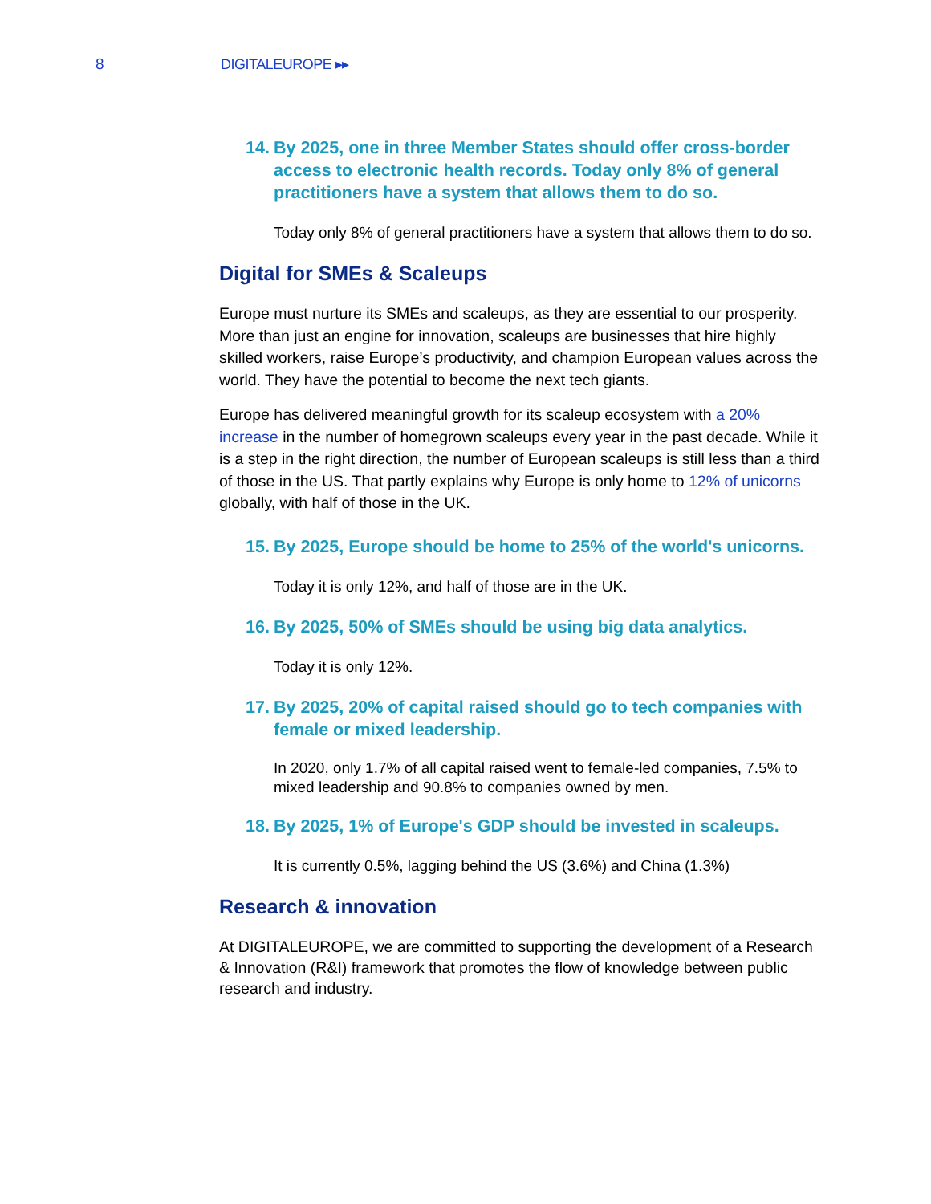8 DIGITALEUROPE ▸▸
14. By 2025, one in three Member States should offer cross-border access to electronic health records. Today only 8% of general practitioners have a system that allows them to do so.
Today only 8% of general practitioners have a system that allows them to do so.
Digital for SMEs & Scaleups
Europe must nurture its SMEs and scaleups, as they are essential to our prosperity. More than just an engine for innovation, scaleups are businesses that hire highly skilled workers, raise Europe’s productivity, and champion European values across the world. They have the potential to become the next tech giants.
Europe has delivered meaningful growth for its scaleup ecosystem with a 20% increase in the number of homegrown scaleups every year in the past decade. While it is a step in the right direction, the number of European scaleups is still less than a third of those in the US. That partly explains why Europe is only home to 12% of unicorns globally, with half of those in the UK.
15. By 2025, Europe should be home to 25% of the world's unicorns.
Today it is only 12%, and half of those are in the UK.
16. By 2025, 50% of SMEs should be using big data analytics.
Today it is only 12%.
17. By 2025, 20% of capital raised should go to tech companies with female or mixed leadership.
In 2020, only 1.7% of all capital raised went to female-led companies, 7.5% to mixed leadership and 90.8% to companies owned by men.
18. By 2025, 1% of Europe's GDP should be invested in scaleups.
It is currently 0.5%, lagging behind the US (3.6%) and China (1.3%)
Research & innovation
At DIGITALEUROPE, we are committed to supporting the development of a Research & Innovation (R&I) framework that promotes the flow of knowledge between public research and industry.